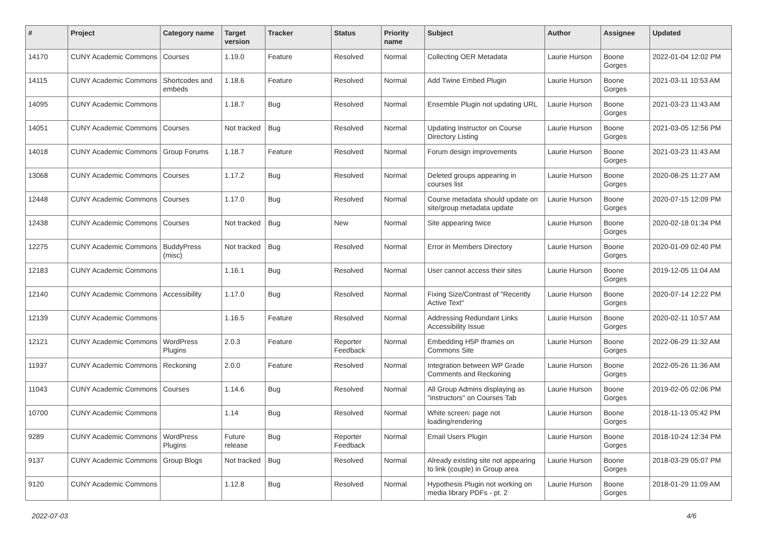| # | Project | Category name | Target version | Tracker | Status | Priority name | Subject | Author | Assignee | Updated |
| --- | --- | --- | --- | --- | --- | --- | --- | --- | --- | --- |
| 14170 | CUNY Academic Commons | Courses | 1.19.0 | Feature | Resolved | Normal | Collecting OER Metadata | Laurie Hurson | Boone Gorges | 2022-01-04 12:02 PM |
| 14115 | CUNY Academic Commons | Shortcodes and embeds | 1.18.6 | Feature | Resolved | Normal | Add Twine Embed Plugin | Laurie Hurson | Boone Gorges | 2021-03-11 10:53 AM |
| 14095 | CUNY Academic Commons | | 1.18.7 | Bug | Resolved | Normal | Ensemble Plugin not updating URL | Laurie Hurson | Boone Gorges | 2021-03-23 11:43 AM |
| 14051 | CUNY Academic Commons | Courses | Not tracked | Bug | Resolved | Normal | Updating Instructor on Course Directory Listing | Laurie Hurson | Boone Gorges | 2021-03-05 12:56 PM |
| 14018 | CUNY Academic Commons | Group Forums | 1.18.7 | Feature | Resolved | Normal | Forum design improvements | Laurie Hurson | Boone Gorges | 2021-03-23 11:43 AM |
| 13068 | CUNY Academic Commons | Courses | 1.17.2 | Bug | Resolved | Normal | Deleted groups appearing in courses list | Laurie Hurson | Boone Gorges | 2020-08-25 11:27 AM |
| 12448 | CUNY Academic Commons | Courses | 1.17.0 | Bug | Resolved | Normal | Course metadata should update on site/group metadata update | Laurie Hurson | Boone Gorges | 2020-07-15 12:09 PM |
| 12438 | CUNY Academic Commons | Courses | Not tracked | Bug | New | Normal | Site appearing twice | Laurie Hurson | Boone Gorges | 2020-02-18 01:34 PM |
| 12275 | CUNY Academic Commons | BuddyPress (misc) | Not tracked | Bug | Resolved | Normal | Error in Members Directory | Laurie Hurson | Boone Gorges | 2020-01-09 02:40 PM |
| 12183 | CUNY Academic Commons | | 1.16.1 | Bug | Resolved | Normal | User cannot access their sites | Laurie Hurson | Boone Gorges | 2019-12-05 11:04 AM |
| 12140 | CUNY Academic Commons | Accessibility | 1.17.0 | Bug | Resolved | Normal | Fixing Size/Contrast of "Recently Active Text" | Laurie Hurson | Boone Gorges | 2020-07-14 12:22 PM |
| 12139 | CUNY Academic Commons | | 1.16.5 | Feature | Resolved | Normal | Addressing Redundant Links Accessibility Issue | Laurie Hurson | Boone Gorges | 2020-02-11 10:57 AM |
| 12121 | CUNY Academic Commons | WordPress Plugins | 2.0.3 | Feature | Reporter Feedback | Normal | Embedding H5P Iframes on Commons Site | Laurie Hurson | Boone Gorges | 2022-06-29 11:32 AM |
| 11937 | CUNY Academic Commons | Reckoning | 2.0.0 | Feature | Resolved | Normal | Integration between WP Grade Comments and Reckoning | Laurie Hurson | Boone Gorges | 2022-05-26 11:36 AM |
| 11043 | CUNY Academic Commons | Courses | 1.14.6 | Bug | Resolved | Normal | All Group Admins displaying as "instructors" on Courses Tab | Laurie Hurson | Boone Gorges | 2019-02-05 02:06 PM |
| 10700 | CUNY Academic Commons | | 1.14 | Bug | Resolved | Normal | White screen: page not loading/rendering | Laurie Hurson | Boone Gorges | 2018-11-13 05:42 PM |
| 9289 | CUNY Academic Commons | WordPress Plugins | Future release | Bug | Reporter Feedback | Normal | Email Users Plugin | Laurie Hurson | Boone Gorges | 2018-10-24 12:34 PM |
| 9137 | CUNY Academic Commons | Group Blogs | Not tracked | Bug | Resolved | Normal | Already existing site not appearing to link (couple) in Group area | Laurie Hurson | Boone Gorges | 2018-03-29 05:07 PM |
| 9120 | CUNY Academic Commons | | 1.12.8 | Bug | Resolved | Normal | Hypothesis Plugin not working on media library PDFs - pt. 2 | Laurie Hurson | Boone Gorges | 2018-01-29 11:09 AM |
2022-07-03 4/6